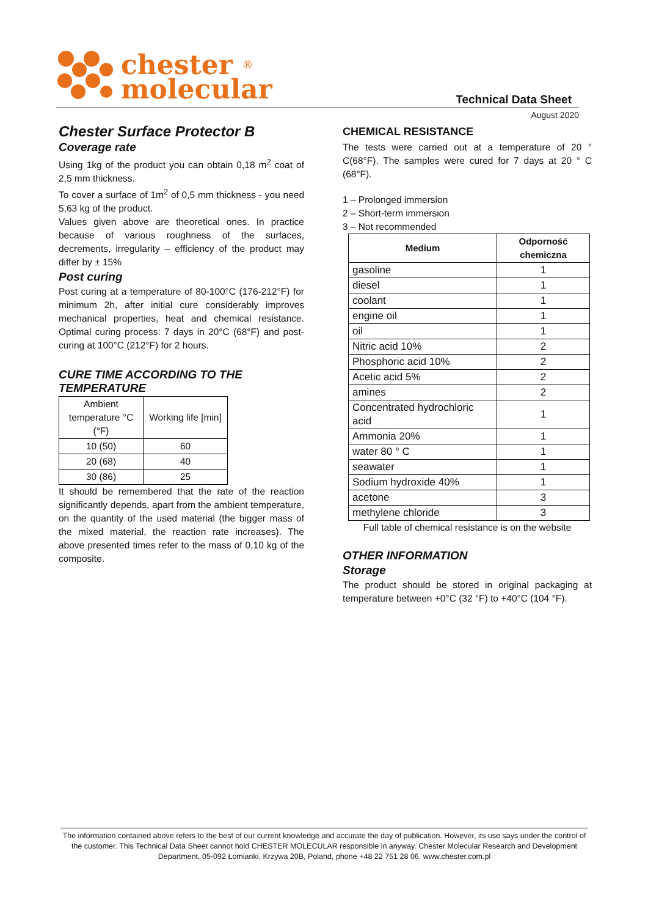chester ®
molecular
Technical Data Sheet
August 2020
Chester Surface Protector B
Coverage rate
Using 1kg of the product you can obtain 0,18 m<sup>2</sup> coat of 2,5 mm thickness.
To cover a surface of 1m<sup>2</sup> of 0,5 mm thickness - you need 5,63 kg of the product.
Values given above are theoretical ones. In practice because of various roughness of the surfaces, decrements, irregularity – efficiency of the product may differ by ± 15%
Post curing
Post curing at a temperature of 80-100°C (176-212°F) for minimum 2h, after initial cure considerably improves mechanical properties, heat and chemical resistance. Optimal curing process: 7 days in 20°C (68°F) and post-curing at 100°C (212°F) for 2 hours.
CURE TIME ACCORDING TO THE TEMPERATURE
| Ambient temperature °C (°F) | Working life [min] |
| 10 (50) | 60 |
| 20 (68) | 40 |
| 30 (86) | 25 |
It should be remembered that the rate of the reaction significantly depends, apart from the ambient temperature, on the quantity of the used material (the bigger mass of the mixed material, the reaction rate increases). The above presented times refer to the mass of 0,10 kg of the composite.
CHEMICAL RESISTANCE
The tests were carried out at a temperature of 20 ° C(68°F). The samples were cured for 7 days at 20 ° C (68°F).
1 – Prolonged immersion
2 – Short-term immersion
3 – Not recommended
| Medium | Odporność chemiczna |
| --- | --- |
| gasoline | 1 |
| diesel | 1 |
| coolant | 1 |
| engine oil | 1 |
| oil | 1 |
| Nitric acid 10% | 2 |
| Phosphoric acid 10% | 2 |
| Acetic acid 5% | 2 |
| amines | 2 |
| Concentrated hydrochloric acid | 1 |
| Ammonia 20% | 1 |
| water 80 ° C | 1 |
| seawater | 1 |
| Sodium hydroxide 40% | 1 |
| acetone | 3 |
| methylene chloride | 3 |
Full table of chemical resistance is on the website
OTHER INFORMATION
Storage
The product should be stored in original packaging at temperature between +0°C (32 °F) to +40°C (104 °F).
The information contained above refers to the best of our current knowledge and accurate the day of publication. However, its use says under the control of the customer. This Technical Data Sheet cannot hold CHESTER MOLECULAR responsible in anyway. Chester Molecular Research and Development Department, 05-092 Łomianki, Krzywa 20B, Poland, phone +48 22 751 28 06, www.chester.com.pl